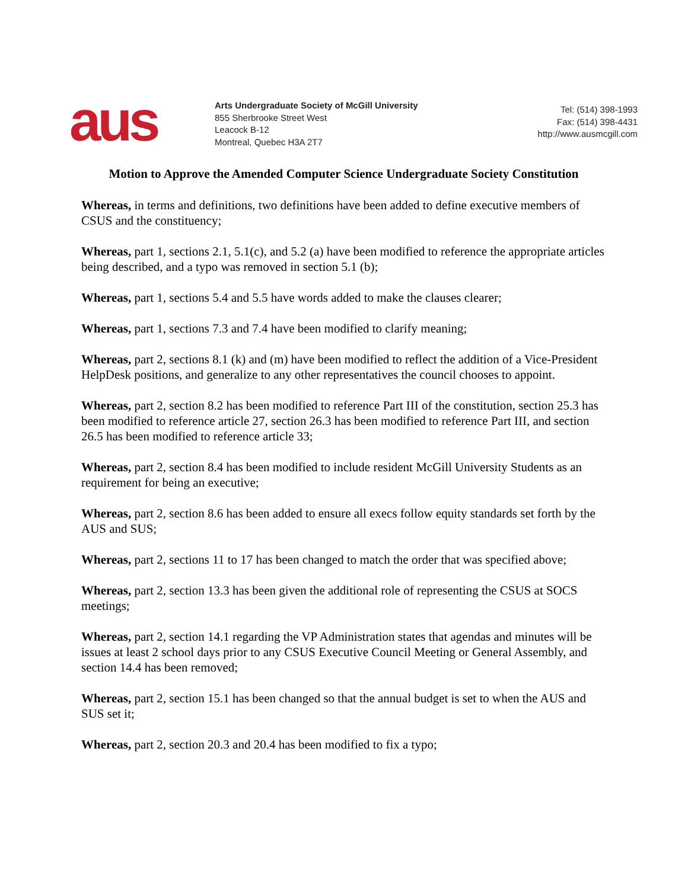aus
Arts Undergraduate Society of McGill University
855 Sherbrooke Street West
Leacock B-12
Montreal, Quebec H3A 2T7
Tel: (514) 398-1993
Fax: (514) 398-4431
http://www.ausmcgill.com
Motion to Approve the Amended Computer Science Undergraduate Society Constitution
Whereas, in terms and definitions, two definitions have been added to define executive members of CSUS and the constituency;
Whereas, part 1, sections 2.1, 5.1(c), and 5.2 (a) have been modified to reference the appropriate articles being described, and a typo was removed in section 5.1 (b);
Whereas, part 1, sections 5.4 and 5.5 have words added to make the clauses clearer;
Whereas, part 1, sections 7.3 and 7.4 have been modified to clarify meaning;
Whereas, part 2, sections 8.1 (k) and (m) have been modified to reflect the addition of a Vice-President HelpDesk positions, and generalize to any other representatives the council chooses to appoint.
Whereas, part 2, section 8.2 has been modified to reference Part III of the constitution, section 25.3 has been modified to reference article 27, section 26.3 has been modified to reference Part III, and section 26.5 has been modified to reference article 33;
Whereas, part 2, section 8.4 has been modified to include resident McGill University Students as an requirement for being an executive;
Whereas, part 2, section 8.6 has been added to ensure all execs follow equity standards set forth by the AUS and SUS;
Whereas, part 2, sections 11 to 17 has been changed to match the order that was specified above;
Whereas, part 2, section 13.3 has been given the additional role of representing the CSUS at SOCS meetings;
Whereas, part 2, section 14.1 regarding the VP Administration states that agendas and minutes will be issues at least 2 school days prior to any CSUS Executive Council Meeting or General Assembly, and section 14.4 has been removed;
Whereas, part 2, section 15.1 has been changed so that the annual budget is set to when the AUS and SUS set it;
Whereas, part 2, section 20.3 and 20.4 has been modified to fix a typo;